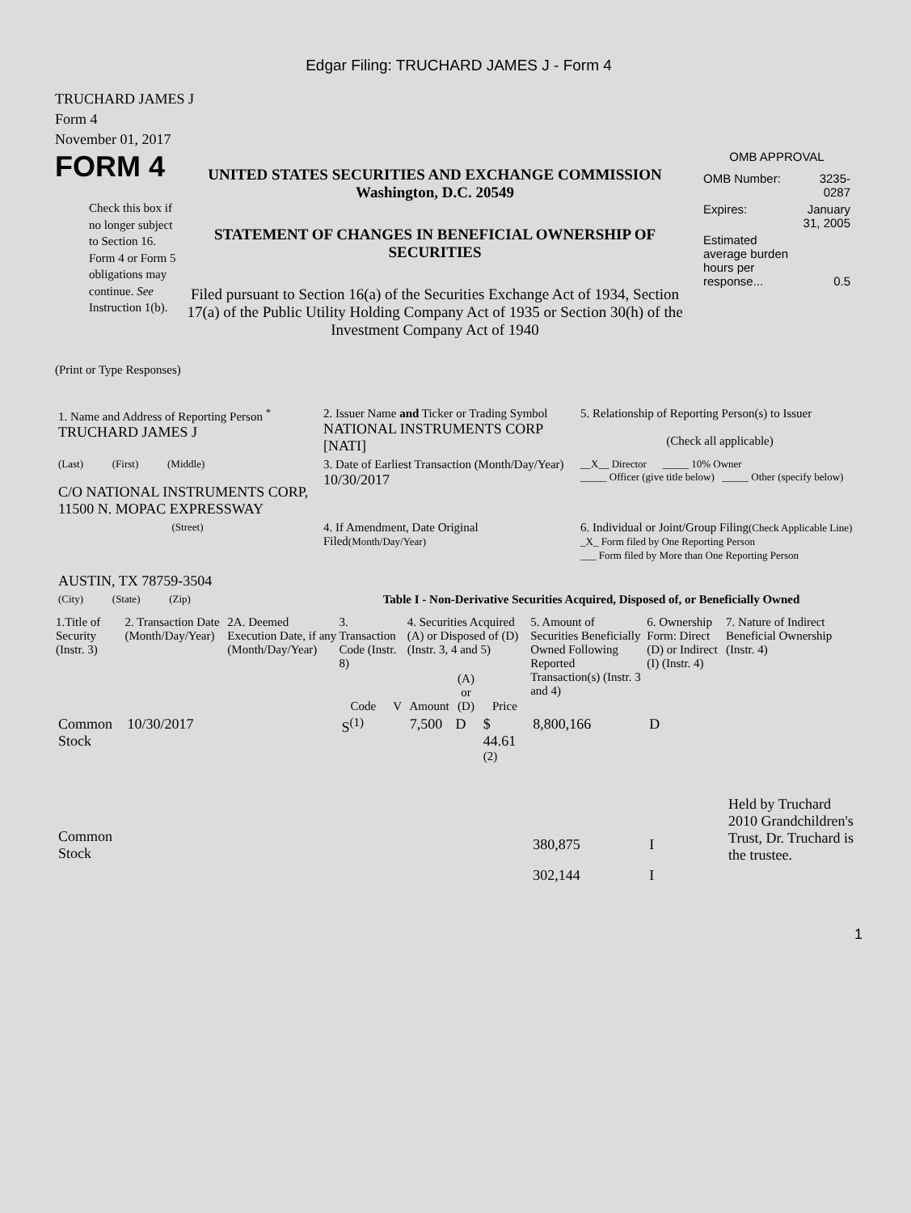Edgar Filing: TRUCHARD JAMES J - Form 4
TRUCHARD JAMES J
Form 4
November 01, 2017
FORM 4
Check this box if no longer subject to Section 16. Form 4 or Form 5 obligations may continue. See Instruction 1(b).
UNITED STATES SECURITIES AND EXCHANGE COMMISSION
Washington, D.C. 20549
STATEMENT OF CHANGES IN BENEFICIAL OWNERSHIP OF SECURITIES
Filed pursuant to Section 16(a) of the Securities Exchange Act of 1934, Section 17(a) of the Public Utility Holding Company Act of 1935 or Section 30(h) of the Investment Company Act of 1940
OMB APPROVAL
| OMB Number: | 3235-0287 |
| Expires: | January 31, 2005 |
| Estimated average burden hours per response... | 0.5 |
(Print or Type Responses)
| 1. Name and Address of Reporting Person <sup>*</sup> TRUCHARD JAMES J | 2. Issuer Name and Ticker or Trading Symbol NATIONAL INSTRUMENTS CORP [NATI] | 5. Relationship of Reporting Person(s) to Issuer (Check all applicable) |
| (Last) (First) (Middle) C/O NATIONAL INSTRUMENTS CORP, 11500 N. MOPAC EXPRESSWAY | 3. Date of Earliest Transaction (Month/Day/Year) 10/30/2017 | __X__ Director _____ 10% Owner _____ Officer (give title below) _____ Other (specify below) |
| (Street) AUSTIN, TX 78759-3504 | 4. If Amendment, Date Original Filed (Month/Day/Year) | 6. Individual or Joint/Group Filing (Check Applicable Line) _X_ Form filed by One Reporting Person ___ Form filed by More than One Reporting Person |
| (City) (State) (Zip) | Table I - Non-Derivative Securities Acquired, Disposed of, or Beneficially Owned | |
| 1.Title of Security (Instr. 3) | 2. Transaction Date (Month/Day/Year) | 2A. Deemed Execution Date, if any (Month/Day/Year) | 3. Transaction Code (Instr. 8) | | 4. Securities Acquired (A) or Disposed of (D) (Instr. 3, 4 and 5) | | | 5. Amount of Securities Beneficially Owned Following Reported Transaction(s) (Instr. 3 and 4) | 6. Ownership Form: Direct (D) or Indirect (I) (Instr. 4) | 7. Nature of Indirect Beneficial Ownership (Instr. 4) |
| --- | --- | --- | --- | --- | --- | --- | --- | --- | --- | --- |
| | | | Code | V | Amount | (A) or (D) | Price | | | |
| Common Stock | 10/30/2017 | | S<sup>(1)</sup> | | 7,500 | D | $ 44.61 <sup>(2)</sup> | 8,800,166 | D | |
| Common Stock | | | | | | | | 380,875 | I | Held by Truchard 2010 Grandchildren's Trust, Dr. Truchard is the trustee. |
| | | | | | | | | 302,144 | I | |
1